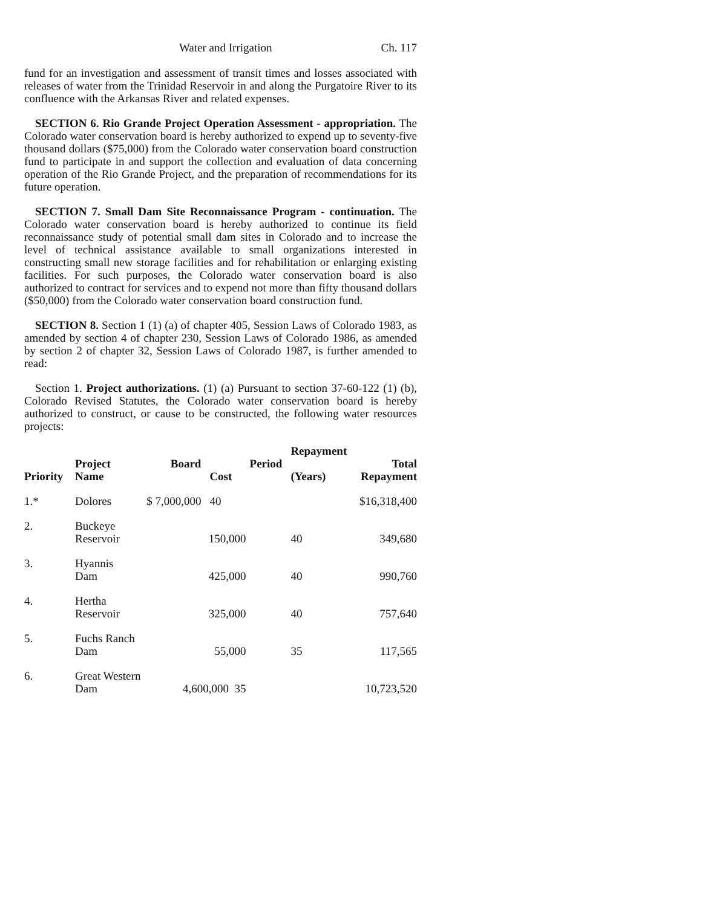Water and Irrigation Ch. 117
fund for an investigation and assessment of transit times and losses associated with releases of water from the Trinidad Reservoir in and along the Purgatoire River to its confluence with the Arkansas River and related expenses.
SECTION 6. Rio Grande Project Operation Assessment - appropriation. The Colorado water conservation board is hereby authorized to expend up to seventy-five thousand dollars ($75,000) from the Colorado water conservation board construction fund to participate in and support the collection and evaluation of data concerning operation of the Rio Grande Project, and the preparation of recommendations for its future operation.
SECTION 7. Small Dam Site Reconnaissance Program - continuation. The Colorado water conservation board is hereby authorized to continue its field reconnaissance study of potential small dam sites in Colorado and to increase the level of technical assistance available to small organizations interested in constructing small new storage facilities and for rehabilitation or enlarging existing facilities. For such purposes, the Colorado water conservation board is also authorized to contract for services and to expend not more than fifty thousand dollars ($50,000) from the Colorado water conservation board construction fund.
SECTION 8. Section 1 (1) (a) of chapter 405, Session Laws of Colorado 1983, as amended by section 4 of chapter 230, Session Laws of Colorado 1986, as amended by section 2 of chapter 32, Session Laws of Colorado 1987, is further amended to read:
Section 1. Project authorizations. (1) (a) Pursuant to section 37-60-122 (1) (b), Colorado Revised Statutes, the Colorado water conservation board is hereby authorized to construct, or cause to be constructed, the following water resources projects:
| Priority | Project Name | Board | Cost | Period | Repayment (Years) | Total Repayment |
| --- | --- | --- | --- | --- | --- | --- |
| 1.* | Dolores | $ 7,000,000 | 40 | | | $16,318,400 |
| 2. | Buckeye Reservoir | | 150,000 | | 40 | 349,680 |
| 3. | Hyannis Dam | | 425,000 | | 40 | 990,760 |
| 4. | Hertha Reservoir | | 325,000 | | 40 | 757,640 |
| 5. | Fuchs Ranch Dam | | 55,000 | | 35 | 117,565 |
| 6. | Great Western Dam | 4,600,000 35 | | | | 10,723,520 |